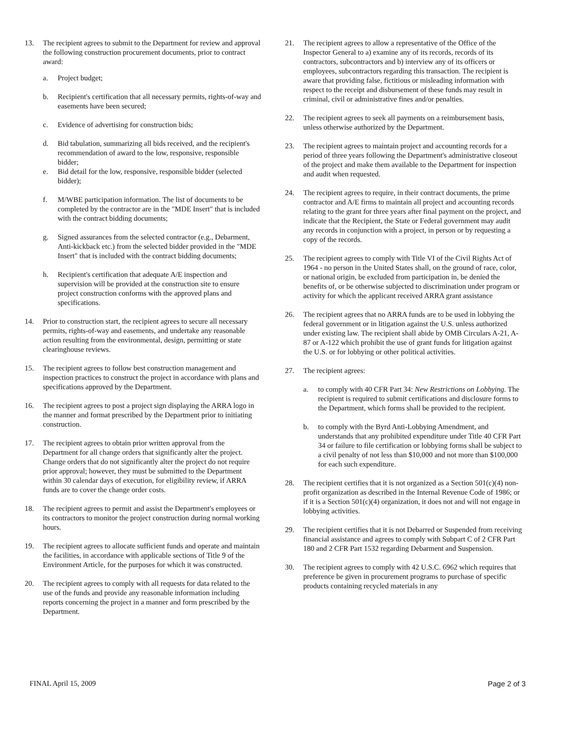13. The recipient agrees to submit to the Department for review and approval the following construction procurement documents, prior to contract award:
a. Project budget;
b. Recipient's certification that all necessary permits, rights-of-way and easements have been secured;
c. Evidence of advertising for construction bids;
d. Bid tabulation, summarizing all bids received, and the recipient's recommendation of award to the low, responsive, responsible bidder;
e. Bid detail for the low, responsive, responsible bidder (selected bidder);
f. M/WBE participation information. The list of documents to be completed by the contractor are in the "MDE Insert" that is included with the contract bidding documents;
g. Signed assurances from the selected contractor (e.g., Debarment, Anti-kickback etc.) from the selected bidder provided in the "MDE Insert" that is included with the contract bidding documents;
h. Recipient's certification that adequate A/E inspection and supervision will be provided at the construction site to ensure project construction conforms with the approved plans and specifications.
14. Prior to construction start, the recipient agrees to secure all necessary permits, rights-of-way and easements, and undertake any reasonable action resulting from the environmental, design, permitting or state clearinghouse reviews.
15. The recipient agrees to follow best construction management and inspection practices to construct the project in accordance with plans and specifications approved by the Department.
16. The recipient agrees to post a project sign displaying the ARRA logo in the manner and format prescribed by the Department prior to initiating construction.
17. The recipient agrees to obtain prior written approval from the Department for all change orders that significantly alter the project. Change orders that do not significantly alter the project do not require prior approval; however, they must be submitted to the Department within 30 calendar days of execution, for eligibility review, if ARRA funds are to cover the change order costs.
18. The recipient agrees to permit and assist the Department's employees or its contractors to monitor the project construction during normal working hours.
19. The recipient agrees to allocate sufficient funds and operate and maintain the facilities, in accordance with applicable sections of Title 9 of the Environment Article, for the purposes for which it was constructed.
20. The recipient agrees to comply with all requests for data related to the use of the funds and provide any reasonable information including reports concerning the project in a manner and form prescribed by the Department.
21. The recipient agrees to allow a representative of the Office of the Inspector General to a) examine any of its records, records of its contractors, subcontractors and b) interview any of its officers or employees, subcontractors regarding this transaction. The recipient is aware that providing false, fictitious or misleading information with respect to the receipt and disbursement of these funds may result in criminal, civil or administrative fines and/or penalties.
22. The recipient agrees to seek all payments on a reimbursement basis, unless otherwise authorized by the Department.
23. The recipient agrees to maintain project and accounting records for a period of three years following the Department's administrative closeout of the project and make them available to the Department for inspection and audit when requested.
24. The recipient agrees to require, in their contract documents, the prime contractor and A/E firms to maintain all project and accounting records relating to the grant for three years after final payment on the project, and indicate that the Recipient, the State or Federal government may audit any records in conjunction with a project, in person or by requesting a copy of the records.
25. The recipient agrees to comply with Title VI of the Civil Rights Act of 1964 - no person in the United States shall, on the ground of race, color, or national origin, be excluded from participation in, be denied the benefits of, or be otherwise subjected to discrimination under program or activity for which the applicant received ARRA grant assistance
26. The recipient agrees that no ARRA funds are to be used in lobbying the federal government or in litigation against the U.S. unless authorized under existing law. The recipient shall abide by OMB Circulars A-21, A-87 or A-122 which prohibit the use of grant funds for litigation against the U.S. or for lobbying or other political activities.
27. The recipient agrees:
a. to comply with 40 CFR Part 34: New Restrictions on Lobbying. The recipient is required to submit certifications and disclosure forms to the Department, which forms shall be provided to the recipient.
b. to comply with the Byrd Anti-Lobbying Amendment, and understands that any prohibited expenditure under Title 40 CFR Part 34 or failure to file certification or lobbying forms shall be subject to a civil penalty of not less than $10,000 and not more than $100,000 for each such expenditure.
28. The recipient certifies that it is not organized as a Section 501(c)(4) non-profit organization as described in the Internal Revenue Code of 1986; or if it is a Section 501(c)(4) organization, it does not and will not engage in lobbying activities.
29. The recipient certifies that it is not Debarred or Suspended from receiving financial assistance and agrees to comply with Subpart C of 2 CFR Part 180 and 2 CFR Part 1532 regarding Debarment and Suspension.
30. The recipient agrees to comply with 42 U.S.C. 6962 which requires that preference be given in procurement programs to purchase of specific products containing recycled materials in any
FINAL April 15, 2009 Page 2 of 3